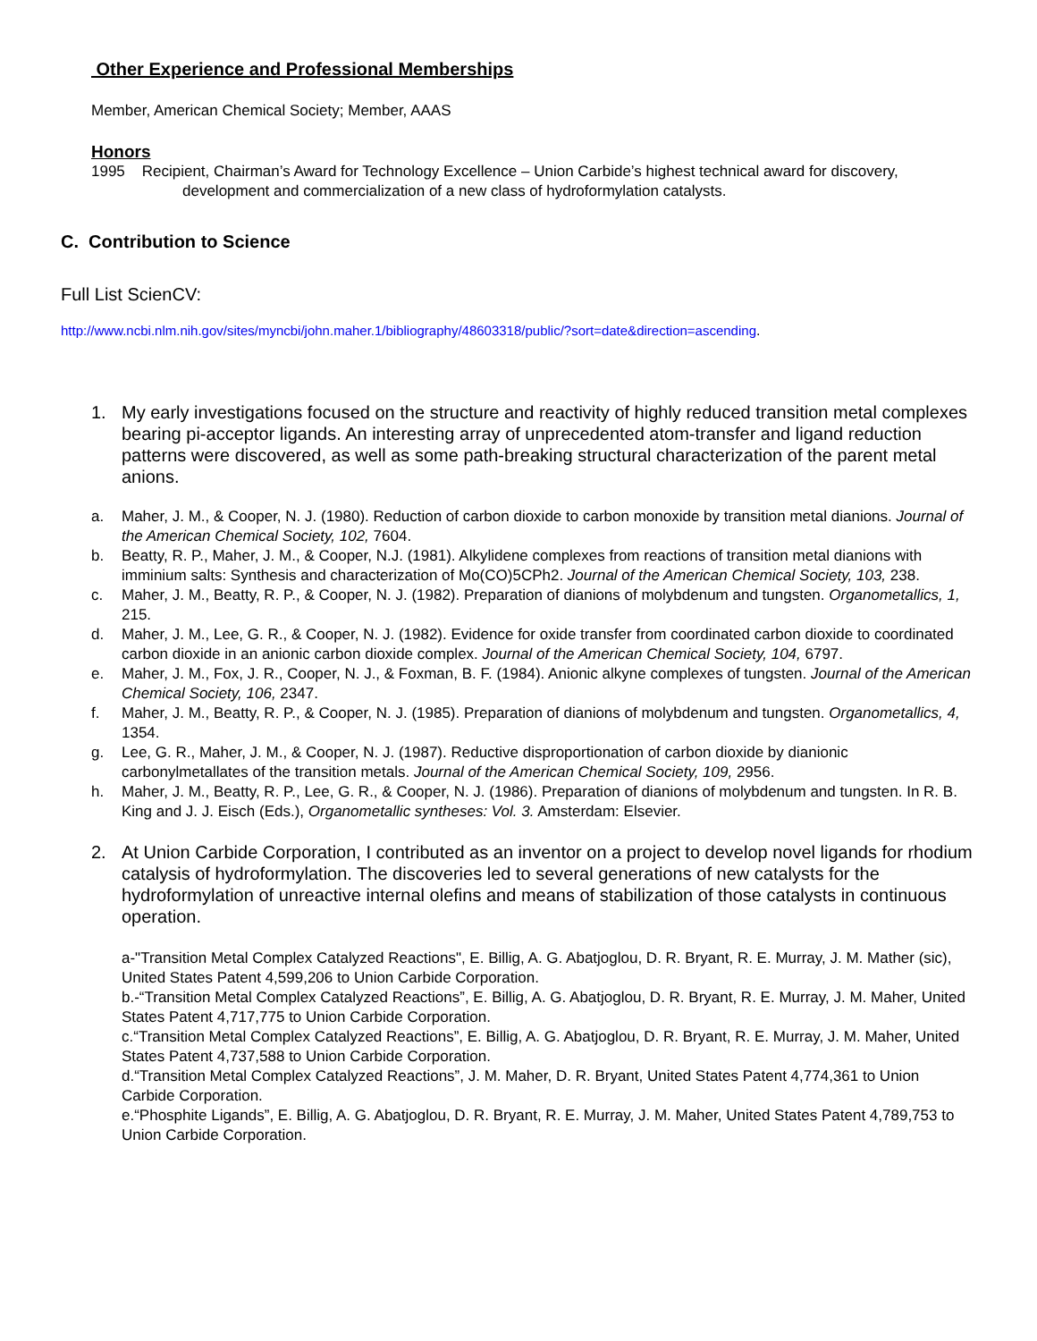Other Experience and Professional Memberships
Member, American Chemical Society; Member, AAAS
Honors
1995 Recipient, Chairman’s Award for Technology Excellence – Union Carbide’s highest technical award for discovery, development and commercialization of a new class of hydroformylation catalysts.
C. Contribution to Science
Full List ScienCV:
http://www.ncbi.nlm.nih.gov/sites/myncbi/john.maher.1/bibliography/48603318/public/?sort=date&direction=ascending.
1. My early investigations focused on the structure and reactivity of highly reduced transition metal complexes bearing pi-acceptor ligands. An interesting array of unprecedented atom-transfer and ligand reduction patterns were discovered, as well as some path-breaking structural characterization of the parent metal anions.
a. Maher, J. M., & Cooper, N. J. (1980). Reduction of carbon dioxide to carbon monoxide by transition metal dianions. Journal of the American Chemical Society, 102, 7604.
b. Beatty, R. P., Maher, J. M., & Cooper, N.J. (1981). Alkylidene complexes from reactions of transition metal dianions with imminium salts: Synthesis and characterization of Mo(CO)5CPh2. Journal of the American Chemical Society, 103, 238.
c. Maher, J. M., Beatty, R. P., & Cooper, N. J. (1982). Preparation of dianions of molybdenum and tungsten. Organometallics, 1, 215.
d. Maher, J. M., Lee, G. R., & Cooper, N. J. (1982). Evidence for oxide transfer from coordinated carbon dioxide to coordinated carbon dioxide in an anionic carbon dioxide complex. Journal of the American Chemical Society, 104, 6797.
e. Maher, J. M., Fox, J. R., Cooper, N. J., & Foxman, B. F. (1984). Anionic alkyne complexes of tungsten. Journal of the American Chemical Society, 106, 2347.
f. Maher, J. M., Beatty, R. P., & Cooper, N. J. (1985). Preparation of dianions of molybdenum and tungsten. Organometallics, 4, 1354.
g. Lee, G. R., Maher, J. M., & Cooper, N. J. (1987). Reductive disproportionation of carbon dioxide by dianionic carbonylmetallates of the transition metals. Journal of the American Chemical Society, 109, 2956.
h. Maher, J. M., Beatty, R. P., Lee, G. R., & Cooper, N. J. (1986). Preparation of dianions of molybdenum and tungsten. In R. B. King and J. J. Eisch (Eds.), Organometallic syntheses: Vol. 3. Amsterdam: Elsevier.
2. At Union Carbide Corporation, I contributed as an inventor on a project to develop novel ligands for rhodium catalysis of hydroformylation. The discoveries led to several generations of new catalysts for the hydroformylation of unreactive internal olefins and means of stabilization of those catalysts in continuous operation.
a-"Transition Metal Complex Catalyzed Reactions", E. Billig, A. G. Abatjoglou, D. R. Bryant, R. E. Murray, J. M. Mather (sic), United States Patent 4,599,206 to Union Carbide Corporation.
b.-“Transition Metal Complex Catalyzed Reactions”, E. Billig, A. G. Abatjoglou, D. R. Bryant, R. E. Murray, J. M. Maher, United States Patent 4,717,775 to Union Carbide Corporation.
c.“Transition Metal Complex Catalyzed Reactions”, E. Billig, A. G. Abatjoglou, D. R. Bryant, R. E. Murray, J. M. Maher, United States Patent 4,737,588 to Union Carbide Corporation.
d.“Transition Metal Complex Catalyzed Reactions”, J. M. Maher, D. R. Bryant, United States Patent 4,774,361 to Union Carbide Corporation.
e.“Phosphite Ligands”, E. Billig, A. G. Abatjoglou, D. R. Bryant, R. E. Murray, J. M. Maher, United States Patent 4,789,753 to Union Carbide Corporation.